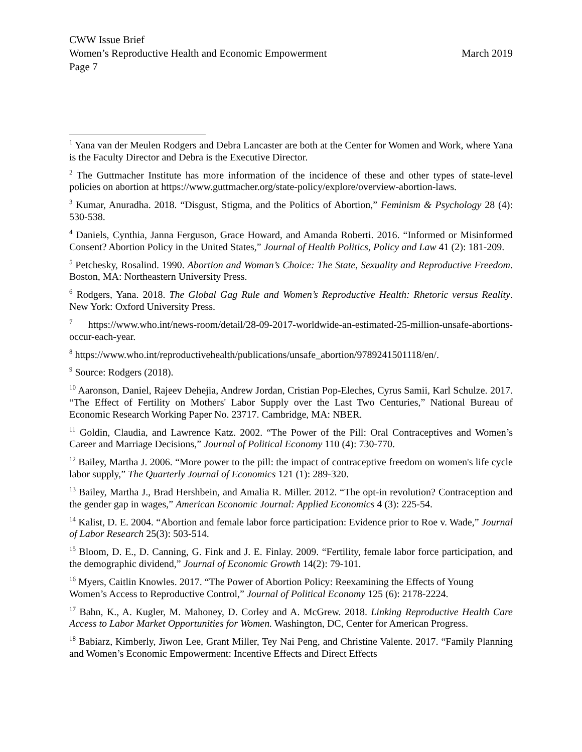CWW Issue Brief
Women’s Reproductive Health and Economic Empowerment March 2019
Page 7
<sup>1</sup> Yana van der Meulen Rodgers and Debra Lancaster are both at the Center for Women and Work, where Yana is the Faculty Director and Debra is the Executive Director.
<sup>2</sup> The Guttmacher Institute has more information of the incidence of these and other types of state-level policies on abortion at https://www.guttmacher.org/state-policy/explore/overview-abortion-laws.
<sup>3</sup> Kumar, Anuradha. 2018. “Disgust, Stigma, and the Politics of Abortion,” Feminism & Psychology 28 (4): 530-538.
<sup>4</sup> Daniels, Cynthia, Janna Ferguson, Grace Howard, and Amanda Roberti. 2016. “Informed or Misinformed Consent? Abortion Policy in the United States,” Journal of Health Politics, Policy and Law 41 (2): 181-209.
<sup>5</sup> Petchesky, Rosalind. 1990. Abortion and Woman’s Choice: The State, Sexuality and Reproductive Freedom. Boston, MA: Northeastern University Press.
<sup>6</sup> Rodgers, Yana. 2018. The Global Gag Rule and Women’s Reproductive Health: Rhetoric versus Reality. New York: Oxford University Press.
<sup>7</sup> https://www.who.int/news-room/detail/28-09-2017-worldwide-an-estimated-25-million-unsafe-abortions-occur-each-year.
<sup>8</sup> https://www.who.int/reproductivehealth/publications/unsafe_abortion/9789241501118/en/.
<sup>9</sup> Source: Rodgers (2018).
<sup>10</sup> Aaronson, Daniel, Rajeev Dehejia, Andrew Jordan, Cristian Pop-Eleches, Cyrus Samii, Karl Schulze. 2017. “The Effect of Fertility on Mothers' Labor Supply over the Last Two Centuries,” National Bureau of Economic Research Working Paper No. 23717. Cambridge, MA: NBER.
<sup>11</sup> Goldin, Claudia, and Lawrence Katz. 2002. “The Power of the Pill: Oral Contraceptives and Women’s Career and Marriage Decisions,” Journal of Political Economy 110 (4): 730-770.
<sup>12</sup> Bailey, Martha J. 2006. “More power to the pill: the impact of contraceptive freedom on women's life cycle labor supply,” The Quarterly Journal of Economics 121 (1): 289-320.
<sup>13</sup> Bailey, Martha J., Brad Hershbein, and Amalia R. Miller. 2012. “The opt-in revolution? Contraception and the gender gap in wages,” American Economic Journal: Applied Economics 4 (3): 225-54.
<sup>14</sup> Kalist, D. E. 2004. “Abortion and female labor force participation: Evidence prior to Roe v. Wade,” Journal of Labor Research 25(3): 503-514.
<sup>15</sup> Bloom, D. E., D. Canning, G. Fink and J. E. Finlay. 2009. “Fertility, female labor force participation, and the demographic dividend,” Journal of Economic Growth 14(2): 79-101.
<sup>16</sup> Myers, Caitlin Knowles. 2017. “The Power of Abortion Policy: Reexamining the Effects of Young Women’s Access to Reproductive Control,” Journal of Political Economy 125 (6): 2178-2224.
<sup>17</sup> Bahn, K., A. Kugler, M. Mahoney, D. Corley and A. McGrew. 2018. Linking Reproductive Health Care Access to Labor Market Opportunities for Women. Washington, DC, Center for American Progress.
<sup>18</sup> Babiarz, Kimberly, Jiwon Lee, Grant Miller, Tey Nai Peng, and Christine Valente. 2017. “Family Planning and Women’s Economic Empowerment: Incentive Effects and Direct Effects